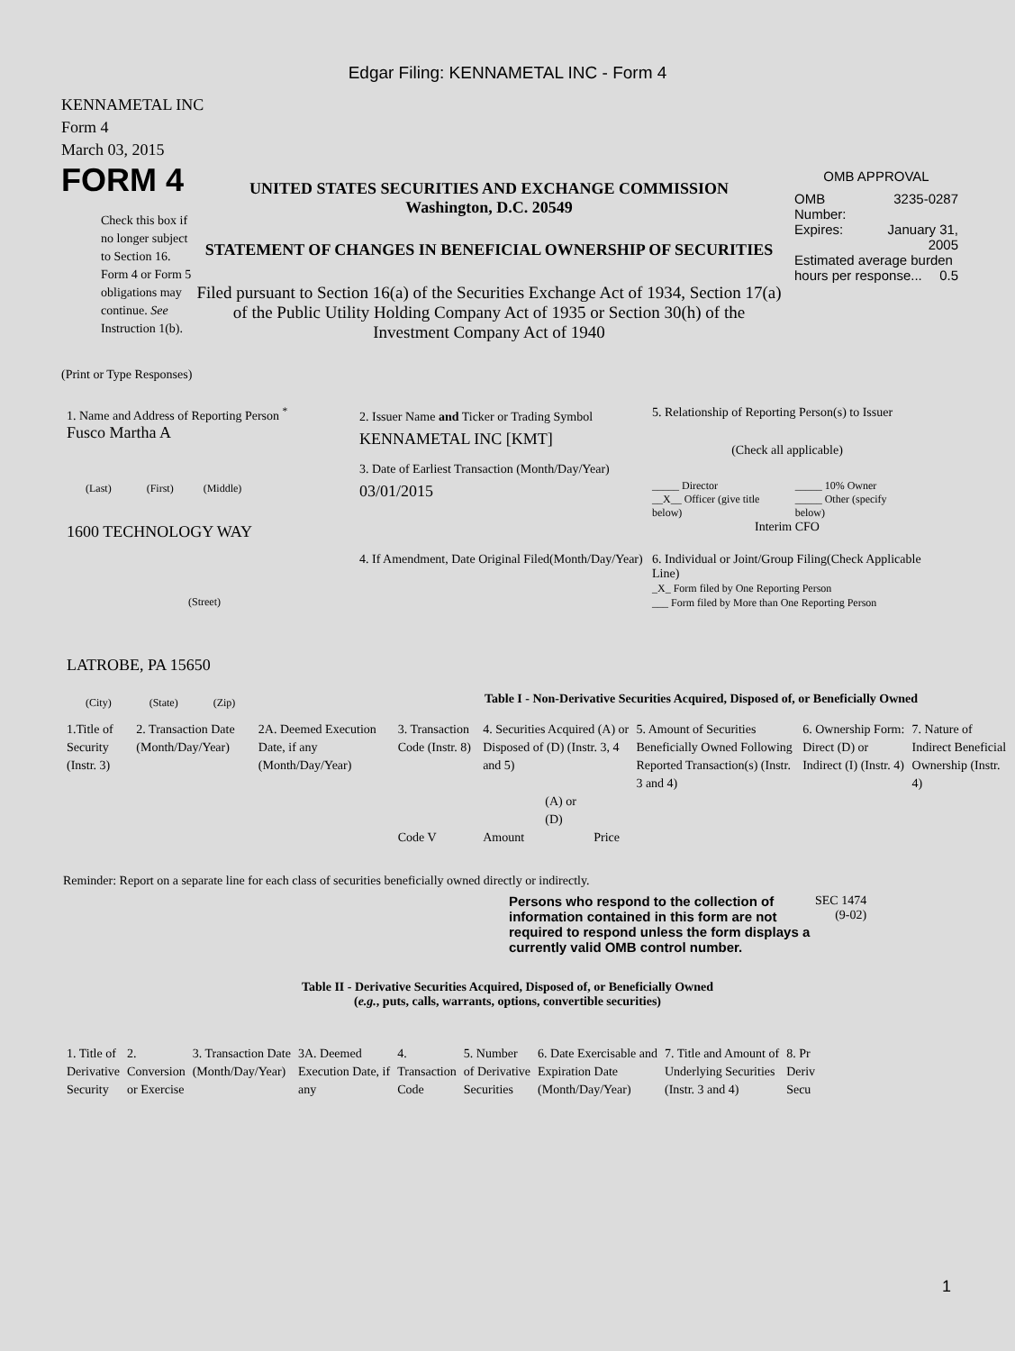Edgar Filing: KENNAMETAL INC - Form 4
KENNAMETAL INC
Form 4
March 03, 2015
FORM 4
Check this box if no longer subject to Section 16. Form 4 or Form 5 obligations may continue. See Instruction 1(b).
UNITED STATES SECURITIES AND EXCHANGE COMMISSION
Washington, D.C. 20549
STATEMENT OF CHANGES IN BENEFICIAL OWNERSHIP OF SECURITIES
Filed pursuant to Section 16(a) of the Securities Exchange Act of 1934, Section 17(a) of the Public Utility Holding Company Act of 1935 or Section 30(h) of the Investment Company Act of 1940
OMB APPROVAL
| OMB Number: | 3235-0287 |
| Expires: | January 31, 2005 |
| Estimated average burden hours per response... 0.5 | |
(Print or Type Responses)
1. Name and Address of Reporting Person <sup>*</sup>
Fusco Martha A
(Last) (First) (Middle)
1600 TECHNOLOGY WAY
(Street)
LATROBE, PA 15650
(City) (State) (Zip)
2. Issuer Name and Ticker or Trading Symbol
KENNAMETAL INC [KMT]
3. Date of Earliest Transaction (Month/Day/Year)
03/01/2015
4. If Amendment, Date Original Filed(Month/Day/Year)
5. Relationship of Reporting Person(s) to Issuer
(Check all applicable)
| _____ Director | _____ 10% Owner |
| __X__ Officer (give title below) | _____ Other (specify below) |
Interim CFO
6. Individual or Joint/Group Filing(Check Applicable Line)
_X_ Form filed by One Reporting Person
___ Form filed by More than One Reporting Person
Table I - Non-Derivative Securities Acquired, Disposed of, or Beneficially Owned
| 1.Title of Security (Instr. 3) | 2. Transaction Date (Month/Day/Year) | 2A. Deemed Execution Date, if any (Month/Day/Year) | 3. Transaction Code (Instr. 8) | 4. Securities Acquired (A) or Disposed of (D) (Instr. 3, 4 and 5) | | | 5. Amount of Securities Beneficially Owned Following Reported Transaction(s) (Instr. 3 and 4) | 6. Ownership Form: Direct (D) or Indirect (I) (Instr. 4) | 7. Nature of Indirect Beneficial Ownership (Instr. 4) |
| | | | Code V | Amount | (A) or (D) | Price | | | |
Reminder: Report on a separate line for each class of securities beneficially owned directly or indirectly.
Persons who respond to the collection of information contained in this form are not required to respond unless the form displays a currently valid OMB control number.
SEC 1474
(9-02)
Table II - Derivative Securities Acquired, Disposed of, or Beneficially Owned
(e.g., puts, calls, warrants, options, convertible securities)
| 1. Title of Derivative Security | 2. Conversion or Exercise | 3. Transaction Date (Month/Day/Year) | 3A. Deemed Execution Date, if any | 4. Transaction Code | 5. Number of Derivative Securities | 6. Date Exercisable and Expiration Date (Month/Day/Year) | 7. Title and Amount of Underlying Securities (Instr. 3 and 4) | 8. Pr Deriv Secu |
1